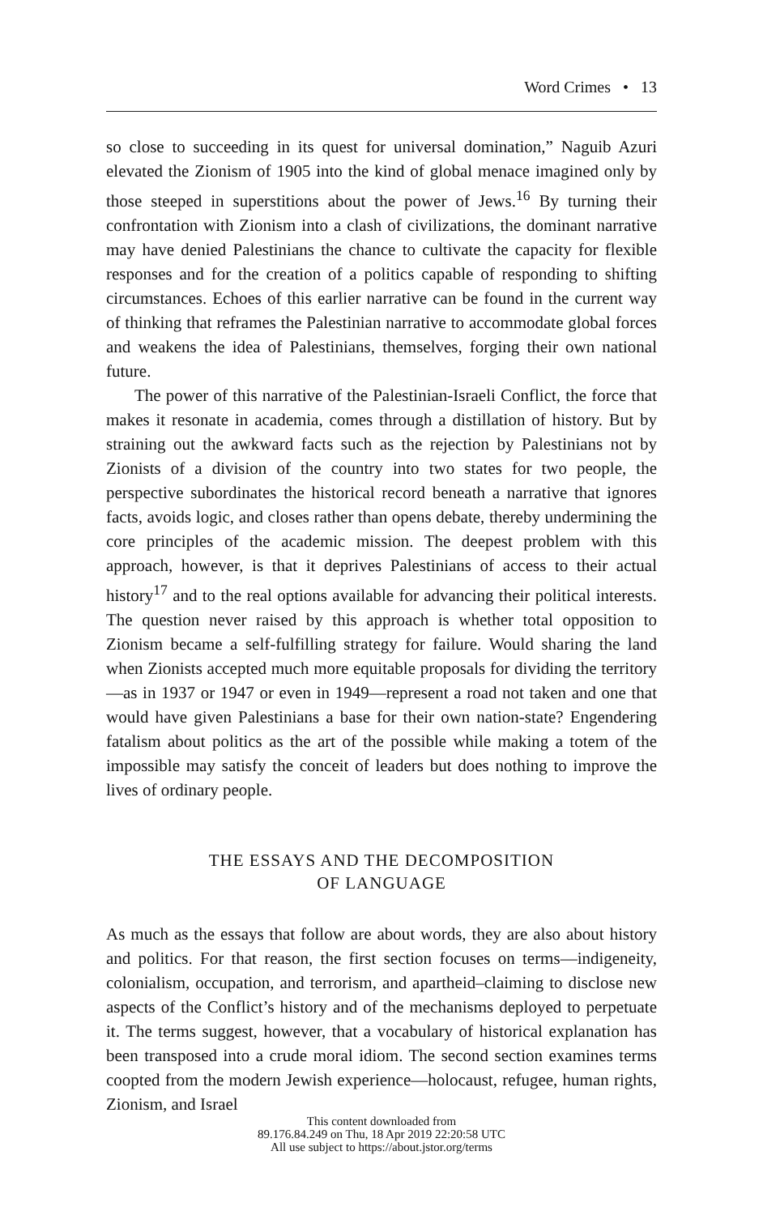Word Crimes • 13
so close to succeeding in its quest for universal domination,” Naguib Azuri elevated the Zionism of 1905 into the kind of global menace imagined only by those steeped in superstitions about the power of Jews.<sup>16</sup> By turning their confrontation with Zionism into a clash of civilizations, the dominant narrative may have denied Palestinians the chance to cultivate the capacity for flexible responses and for the creation of a politics capable of responding to shifting circumstances. Echoes of this earlier narrative can be found in the current way of thinking that reframes the Palestinian narrative to accommodate global forces and weakens the idea of Palestinians, themselves, forging their own national future.
The power of this narrative of the Palestinian-Israeli Conflict, the force that makes it resonate in academia, comes through a distillation of history. But by straining out the awkward facts such as the rejection by Palestinians not by Zionists of a division of the country into two states for two people, the perspective subordinates the historical record beneath a narrative that ignores facts, avoids logic, and closes rather than opens debate, thereby undermining the core principles of the academic mission. The deepest problem with this approach, however, is that it deprives Palestinians of access to their actual history<sup>17</sup> and to the real options available for advancing their political interests. The question never raised by this approach is whether total opposition to Zionism became a self-fulfilling strategy for failure. Would sharing the land when Zionists accepted much more equitable proposals for dividing the territory—as in 1937 or 1947 or even in 1949—represent a road not taken and one that would have given Palestinians a base for their own nation-state? Engendering fatalism about politics as the art of the possible while making a totem of the impossible may satisfy the conceit of leaders but does nothing to improve the lives of ordinary people.
THE ESSAYS AND THE DECOMPOSITION
OF LANGUAGE
As much as the essays that follow are about words, they are also about history and politics. For that reason, the first section focuses on terms—indigeneity, colonialism, occupation, and terrorism, and apartheid–claiming to disclose new aspects of the Conflict’s history and of the mechanisms deployed to perpetuate it. The terms suggest, however, that a vocabulary of historical explanation has been transposed into a crude moral idiom. The second section examines terms coopted from the modern Jewish experience—holocaust, refugee, human rights, Zionism, and Israel
This content downloaded from
89.176.84.249 on Thu, 18 Apr 2019 22:20:58 UTC
All use subject to https://about.jstor.org/terms